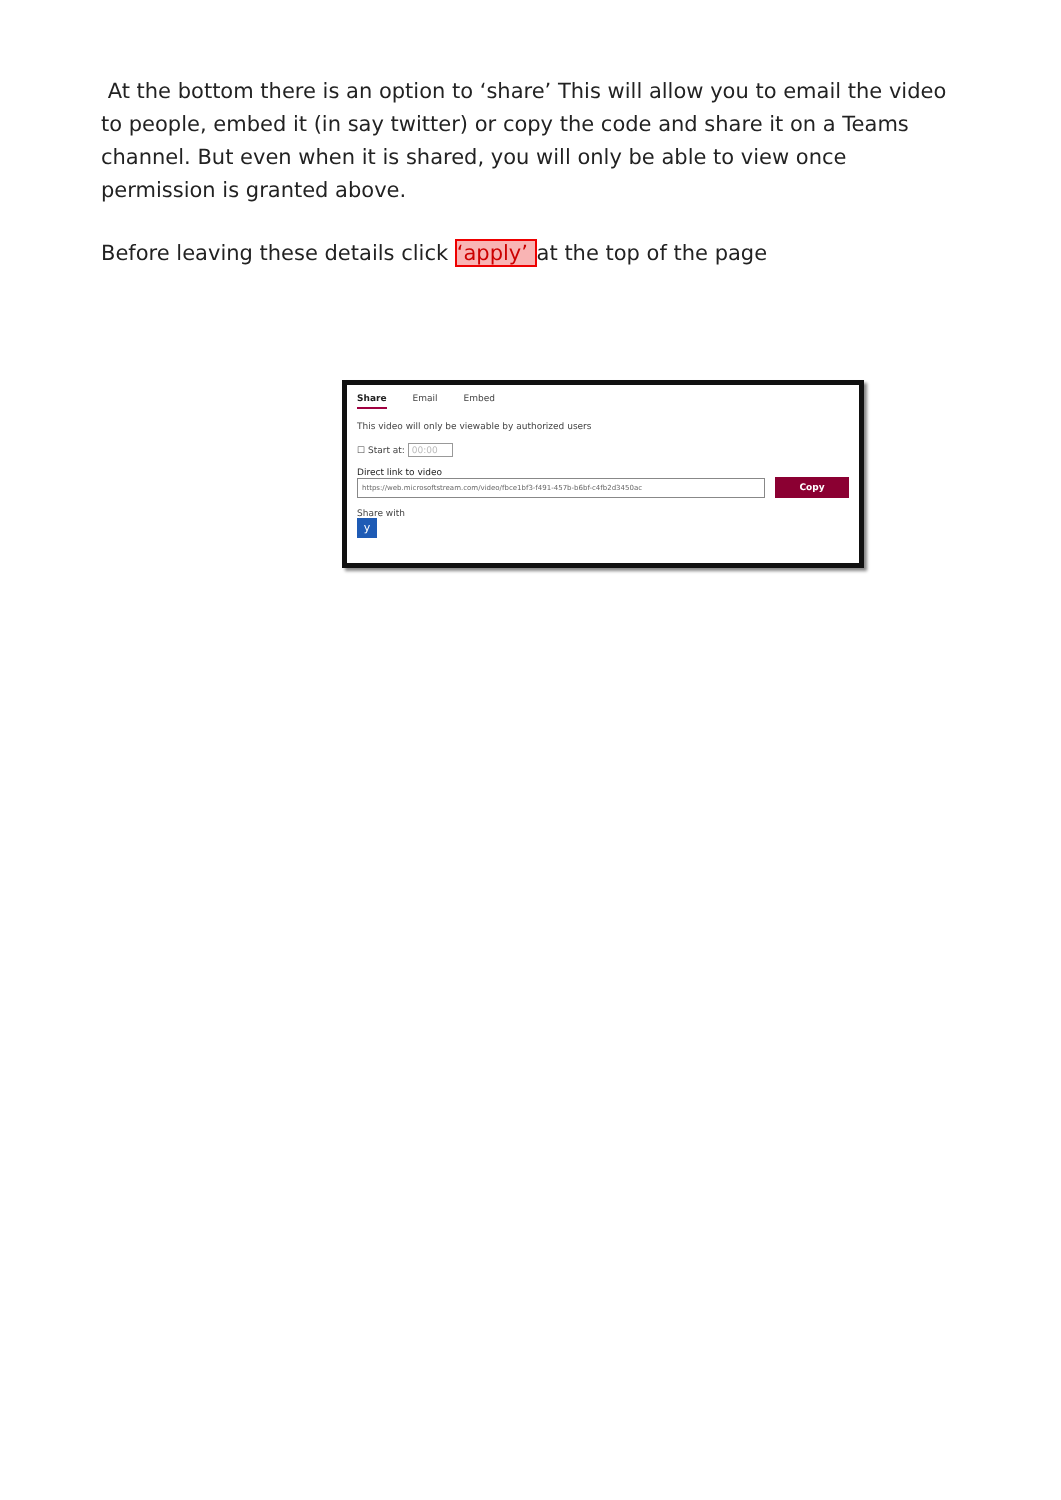At the bottom there is an option to ‘share’ This will allow you to email the video to people, embed it (in say twitter) or copy the code and share it on a Teams channel. But even when it is shared, you will only be able to view once permission is granted above.
Before leaving these details click ‘apply’ at the top of the page
Share Email Embed
This video will only be viewable by authorized users
☐ Start at: 00:00
Direct link to video
https://web.microsoftstream.com/video/fbce1bf3-f491-457b-b6bf-c4fb2d3450ac
Copy
Share with
y